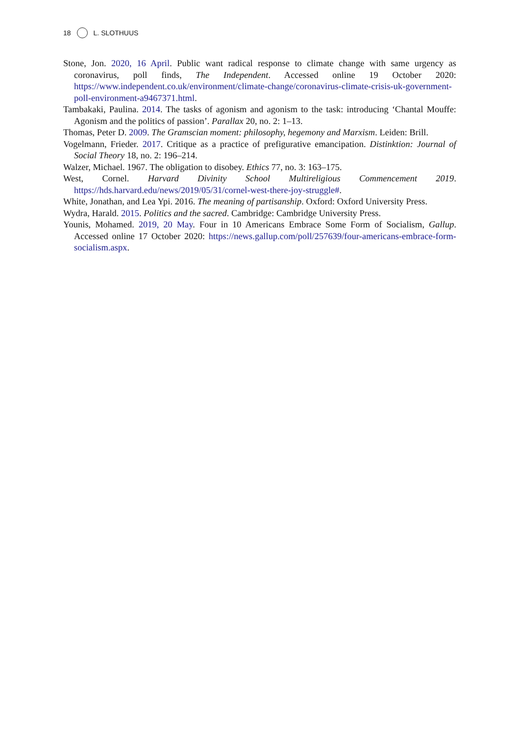18 L. SLOTHUUS
Stone, Jon. 2020, 16 April. Public want radical response to climate change with same urgency as coronavirus, poll finds, The Independent. Accessed online 19 October 2020: https://www.independent.co.uk/environment/climate-change/coronavirus-climate-crisis-uk-government-poll-environment-a9467371.html.
Tambakaki, Paulina. 2014. The tasks of agonism and agonism to the task: introducing ‘Chantal Mouffe: Agonism and the politics of passion’. Parallax 20, no. 2: 1–13.
Thomas, Peter D. 2009. The Gramscian moment: philosophy, hegemony and Marxism. Leiden: Brill.
Vogelmann, Frieder. 2017. Critique as a practice of prefigurative emancipation. Distinktion: Journal of Social Theory 18, no. 2: 196–214.
Walzer, Michael. 1967. The obligation to disobey. Ethics 77, no. 3: 163–175.
West, Cornel. Harvard Divinity School Multireligious Commencement 2019. https://hds.harvard.edu/news/2019/05/31/cornel-west-there-joy-struggle#.
White, Jonathan, and Lea Ypi. 2016. The meaning of partisanship. Oxford: Oxford University Press.
Wydra, Harald. 2015. Politics and the sacred. Cambridge: Cambridge University Press.
Younis, Mohamed. 2019, 20 May. Four in 10 Americans Embrace Some Form of Socialism, Gallup. Accessed online 17 October 2020: https://news.gallup.com/poll/257639/four-americans-embrace-form-socialism.aspx.